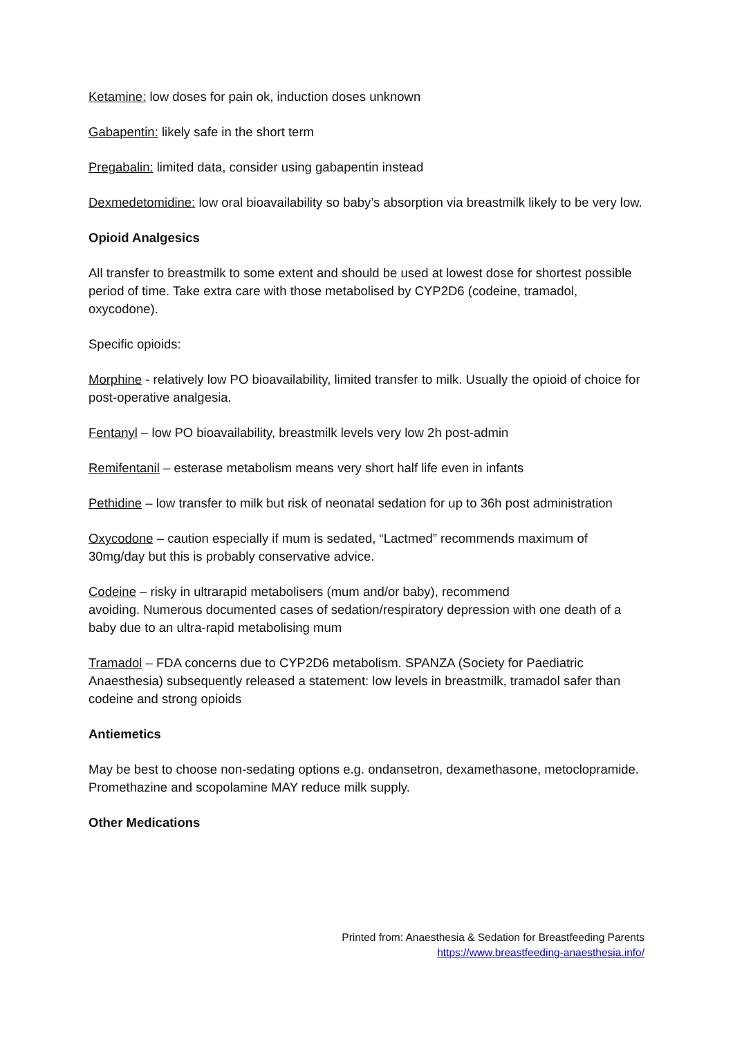Ketamine: low doses for pain ok, induction doses unknown
Gabapentin: likely safe in the short term
Pregabalin: limited data, consider using gabapentin instead
Dexmedetomidine: low oral bioavailability so baby’s absorption via breastmilk likely to be very low.
Opioid Analgesics
All transfer to breastmilk to some extent and should be used at lowest dose for shortest possible period of time. Take extra care with those metabolised by CYP2D6 (codeine, tramadol, oxycodone).
Specific opioids:
Morphine - relatively low PO bioavailability, limited transfer to milk. Usually the opioid of choice for post-operative analgesia.
Fentanyl – low PO bioavailability, breastmilk levels very low 2h post-admin
Remifentanil – esterase metabolism means very short half life even in infants
Pethidine – low transfer to milk but risk of neonatal sedation for up to 36h post administration
Oxycodone – caution especially if mum is sedated, “Lactmed” recommends maximum of 30mg/day but this is probably conservative advice.
Codeine – risky in ultrarapid metabolisers (mum and/or baby), recommend
avoiding. Numerous documented cases of sedation/respiratory depression with one death of a baby due to an ultra-rapid metabolising mum
Tramadol – FDA concerns due to CYP2D6 metabolism. SPANZA (Society for Paediatric Anaesthesia) subsequently released a statement: low levels in breastmilk, tramadol safer than codeine and strong opioids
Antiemetics
May be best to choose non-sedating options e.g. ondansetron, dexamethasone, metoclopramide. Promethazine and scopolamine MAY reduce milk supply.
Other Medications
Printed from: Anaesthesia & Sedation for Breastfeeding Parents
https://www.breastfeeding-anaesthesia.info/